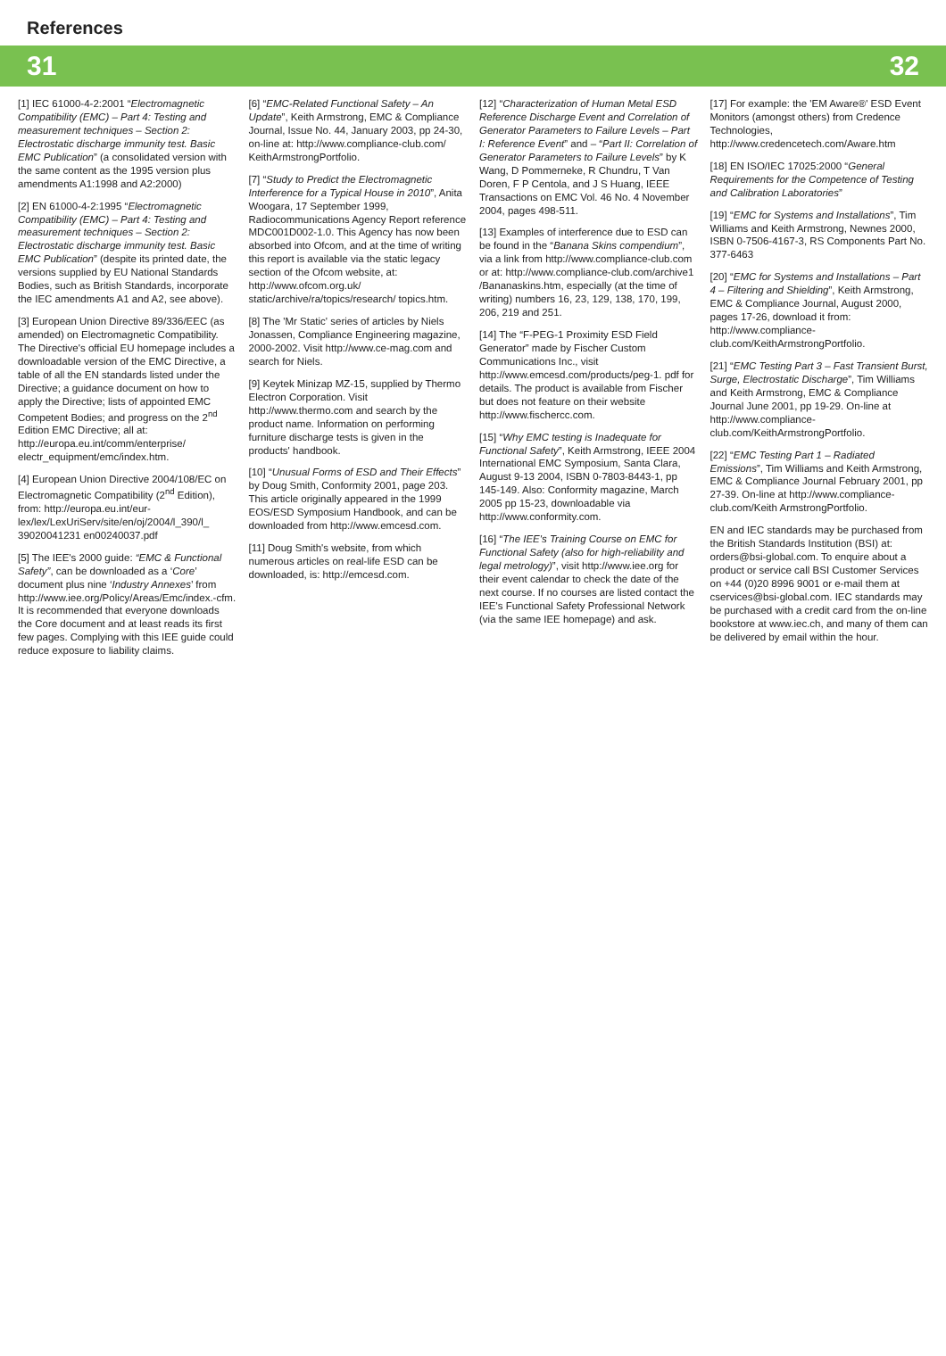References
31 32
[1] IEC 61000-4-2:2001 “Electromagnetic Compatibility (EMC) – Part 4: Testing and measurement techniques – Section 2: Electrostatic discharge immunity test. Basic EMC Publication” (a consolidated version with the same content as the 1995 version plus amendments A1:1998 and A2:2000)
[2] EN 61000-4-2:1995 “Electromagnetic Compatibility (EMC) – Part 4: Testing and measurement techniques – Section 2: Electrostatic discharge immunity test. Basic EMC Publication” (despite its printed date, the versions supplied by EU National Standards Bodies, such as British Standards, incorporate the IEC amendments A1 and A2, see above).
[3] European Union Directive 89/336/EEC (as amended) on Electromagnetic Compatibility. The Directive's official EU homepage includes a downloadable version of the EMC Directive, a table of all the EN standards listed under the Directive; a guidance document on how to apply the Directive; lists of appointed EMC Competent Bodies; and progress on the 2<sup>nd</sup> Edition EMC Directive; all at: http://europa.eu.int/comm/enterprise/ electr_equipment/emc/index.htm.
[4] European Union Directive 2004/108/EC on Electromagnetic Compatibility (2<sup>nd</sup> Edition), from: http://europa.eu.int/eur-lex/lex/LexUriServ/site/en/oj/2004/l_390/l_ 39020041231 en00240037.pdf
[5] The IEE's 2000 guide: “EMC & Functional Safety”, can be downloaded as a ‘Core’ document plus nine ‘Industry Annexes’ from http://www.iee.org/Policy/Areas/Emc/index.-cfm. It is recommended that everyone downloads the Core document and at least reads its first few pages. Complying with this IEE guide could reduce exposure to liability claims.
[6] “EMC-Related Functional Safety – An Update”, Keith Armstrong, EMC & Compliance Journal, Issue No. 44, January 2003, pp 24-30, on-line at: http://www.compliance-club.com/ KeithArmstrongPortfolio.
[7] “Study to Predict the Electromagnetic Interference for a Typical House in 2010”, Anita Woogara, 17 September 1999, Radiocommunications Agency Report reference MDC001D002-1.0. This Agency has now been absorbed into Ofcom, and at the time of writing this report is available via the static legacy section of the Ofcom website, at: http://www.ofcom.org.uk/ static/archive/ra/topics/research/ topics.htm.
[8] The 'Mr Static' series of articles by Niels Jonassen, Compliance Engineering magazine, 2000-2002. Visit http://www.ce-mag.com and search for Niels.
[9] Keytek Minizap MZ-15, supplied by Thermo Electron Corporation. Visit http://www.thermo.com and search by the product name. Information on performing furniture discharge tests is given in the products' handbook.
[10] “Unusual Forms of ESD and Their Effects” by Doug Smith, Conformity 2001, page 203. This article originally appeared in the 1999 EOS/ESD Symposium Handbook, and can be downloaded from http://www.emcesd.com.
[11] Doug Smith's website, from which numerous articles on real-life ESD can be downloaded, is: http://emcesd.com.
[12] “Characterization of Human Metal ESD Reference Discharge Event and Correlation of Generator Parameters to Failure Levels – Part I: Reference Event” and – “Part II: Correlation of Generator Parameters to Failure Levels” by K Wang, D Pommerneke, R Chundru, T Van Doren, F P Centola, and J S Huang, IEEE Transactions on EMC Vol. 46 No. 4 November 2004, pages 498-511.
[13] Examples of interference due to ESD can be found in the “Banana Skins compendium”, via a link from http://www.compliance-club.com or at: http://www.compliance-club.com/archive1 /Bananaskins.htm, especially (at the time of writing) numbers 16, 23, 129, 138, 170, 199, 206, 219 and 251.
[14] The “F-PEG-1 Proximity ESD Field Generator” made by Fischer Custom Communications Inc., visit http://www.emcesd.com/products/peg-1. pdf for details. The product is available from Fischer but does not feature on their website http://www.fischercc.com.
[15] “Why EMC testing is Inadequate for Functional Safety”, Keith Armstrong, IEEE 2004 International EMC Symposium, Santa Clara, August 9-13 2004, ISBN 0-7803-8443-1, pp 145-149. Also: Conformity magazine, March 2005 pp 15-23, downloadable via http://www.conformity.com.
[16] “The IEE's Training Course on EMC for Functional Safety (also for high-reliability and legal metrology)”, visit http://www.iee.org for their event calendar to check the date of the next course. If no courses are listed contact the IEE's Functional Safety Professional Network (via the same IEE homepage) and ask.
[17] For example: the 'EM Aware®' ESD Event Monitors (amongst others) from Credence Technologies, http://www.credencetech.com/Aware.htm
[18] EN ISO/IEC 17025:2000 “General Requirements for the Competence of Testing and Calibration Laboratories”
[19] “EMC for Systems and Installations”, Tim Williams and Keith Armstrong, Newnes 2000, ISBN 0-7506-4167-3, RS Components Part No. 377-6463
[20] “EMC for Systems and Installations – Part 4 – Filtering and Shielding”, Keith Armstrong, EMC & Compliance Journal, August 2000, pages 17-26, download it from: http://www.compliance-club.com/KeithArmstrongPortfolio.
[21] “EMC Testing Part 3 – Fast Transient Burst, Surge, Electrostatic Discharge”, Tim Williams and Keith Armstrong, EMC & Compliance Journal June 2001, pp 19-29. On-line at http://www.compliance-club.com/KeithArmstrongPortfolio.
[22] “EMC Testing Part 1 – Radiated Emissions”, Tim Williams and Keith Armstrong, EMC & Compliance Journal February 2001, pp 27-39. On-line at http://www.compliance-club.com/Keith ArmstrongPortfolio.
EN and IEC standards may be purchased from the British Standards Institution (BSI) at: orders@bsi-global.com. To enquire about a product or service call BSI Customer Services on +44 (0)20 8996 9001 or e-mail them at cservices@bsi-global.com. IEC standards may be purchased with a credit card from the on-line bookstore at www.iec.ch, and many of them can be delivered by email within the hour.